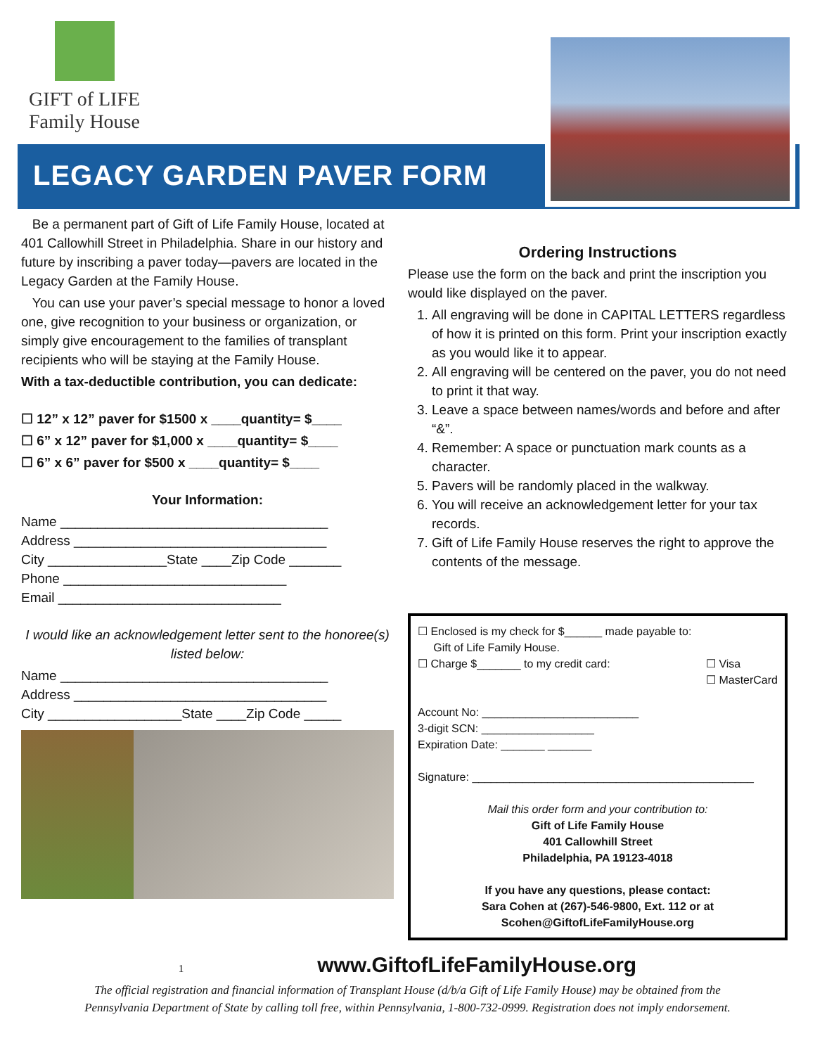GIFT of LIFE
Family House
LEGACY GARDEN PAVER FORM
Be a permanent part of Gift of Life Family House, located at 401 Callowhill Street in Philadelphia. Share in our history and future by inscribing a paver today—pavers are located in the Legacy Garden at the Family House.
You can use your paver’s special message to honor a loved one, give recognition to your business or organization, or simply give encouragement to the families of transplant recipients who will be staying at the Family House.
With a tax-deductible contribution, you can dedicate:
☐ 12” x 12” paver for $1500 x ____quantity= $____
☐ 6” x 12” paver for $1,000 x ____quantity= $____
☐ 6” x 6” paver for $500 x ____quantity= $____
Your Information:
Name ____________________________________
Address __________________________________
City ________________State ____Zip Code _______
Phone ______________________________
Email ______________________________
I would like an acknowledgement letter sent to the honoree(s) listed below:
Name ____________________________________
Address __________________________________
City __________________State ____Zip Code _____
Ordering Instructions
Please use the form on the back and print the inscription you would like displayed on the paver.
1. All engraving will be done in CAPITAL LETTERS regardless of how it is printed on this form. Print your inscription exactly as you would like it to appear.
2. All engraving will be centered on the paver, you do not need to print it that way.
3. Leave a space between names/words and before and after “&”.
4. Remember: A space or punctuation mark counts as a character.
5. Pavers will be randomly placed in the walkway.
6. You will receive an acknowledgement letter for your tax records.
7. Gift of Life Family House reserves the right to approve the contents of the message.
☐ Enclosed is my check for $______ made payable to:
Gift of Life Family House.
☐ Charge $_______ to my credit card: ☐ Visa
☐ MasterCard
Account No: _________________________
3-digit SCN: __________________
Expiration Date: _______ _______
Signature: _____________________________________________
Mail this order form and your contribution to:
Gift of Life Family House
401 Callowhill Street
Philadelphia, PA 19123-4018
If you have any questions, please contact:
Sara Cohen at (267)-546-9800, Ext. 112 or at
Scohen@GiftofLifeFamilyHouse.org
1 www.GiftofLifeFamilyHouse.org
The official registration and financial information of Transplant House (d/b/a Gift of Life Family House) may be obtained from the
Pennsylvania Department of State by calling toll free, within Pennsylvania, 1-800-732-0999. Registration does not imply endorsement.